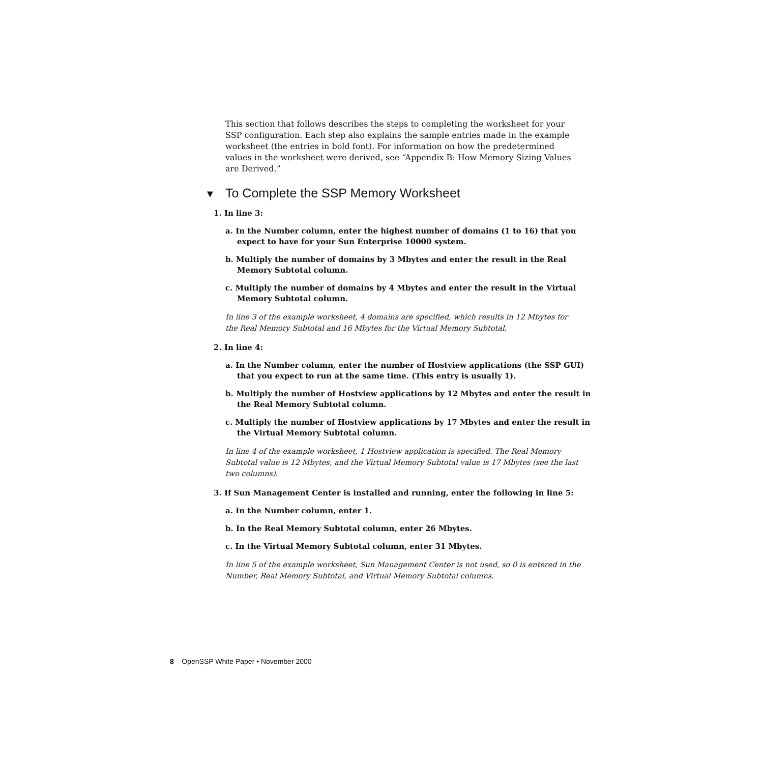This section that follows describes the steps to completing the worksheet for your SSP configuration. Each step also explains the sample entries made in the example worksheet (the entries in bold font). For information on how the predetermined values in the worksheet were derived, see “Appendix B: How Memory Sizing Values are Derived.”
▼ To Complete the SSP Memory Worksheet
1. In line 3:
a. In the Number column, enter the highest number of domains (1 to 16) that you expect to have for your Sun Enterprise 10000 system.
b. Multiply the number of domains by 3 Mbytes and enter the result in the Real Memory Subtotal column.
c. Multiply the number of domains by 4 Mbytes and enter the result in the Virtual Memory Subtotal column.
In line 3 of the example worksheet, 4 domains are specified, which results in 12 Mbytes for the Real Memory Subtotal and 16 Mbytes for the Virtual Memory Subtotal.
2. In line 4:
a. In the Number column, enter the number of Hostview applications (the SSP GUI) that you expect to run at the same time. (This entry is usually 1).
b. Multiply the number of Hostview applications by 12 Mbytes and enter the result in the Real Memory Subtotal column.
c. Multiply the number of Hostview applications by 17 Mbytes and enter the result in the Virtual Memory Subtotal column.
In line 4 of the example worksheet, 1 Hostview application is specified. The Real Memory Subtotal value is 12 Mbytes, and the Virtual Memory Subtotal value is 17 Mbytes (see the last two columns).
3. If Sun Management Center is installed and running, enter the following in line 5:
a. In the Number column, enter 1.
b. In the Real Memory Subtotal column, enter 26 Mbytes.
c. In the Virtual Memory Subtotal column, enter 31 Mbytes.
In line 5 of the example worksheet, Sun Management Center is not used, so 0 is entered in the Number, Real Memory Subtotal, and Virtual Memory Subtotal columns.
8 OpenSSP White Paper • November 2000